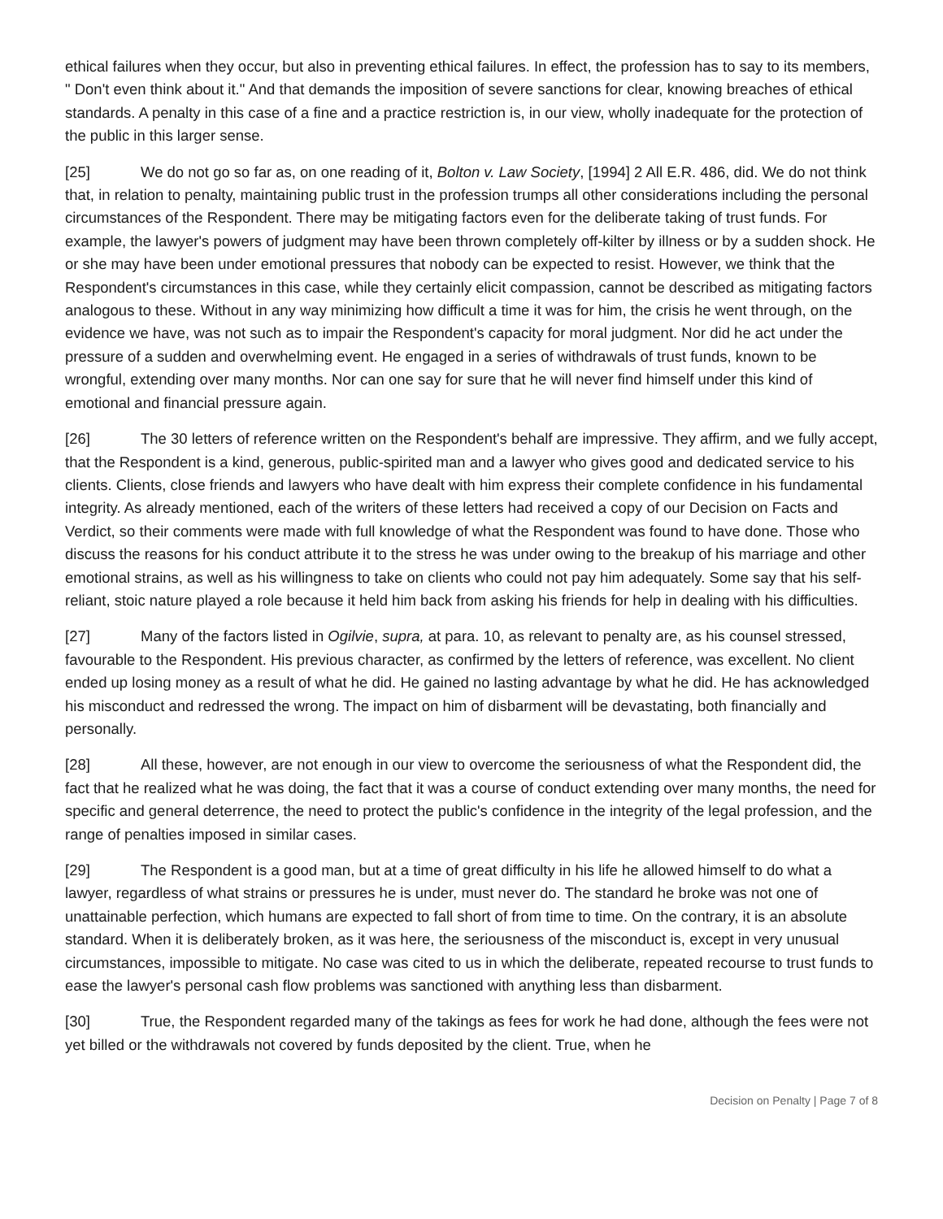ethical failures when they occur, but also in preventing ethical failures. In effect, the profession has to say to its members, " Don't even think about it." And that demands the imposition of severe sanctions for clear, knowing breaches of ethical standards. A penalty in this case of a fine and a practice restriction is, in our view, wholly inadequate for the protection of the public in this larger sense.
[25] We do not go so far as, on one reading of it, Bolton v. Law Society, [1994] 2 All E.R. 486, did. We do not think that, in relation to penalty, maintaining public trust in the profession trumps all other considerations including the personal circumstances of the Respondent. There may be mitigating factors even for the deliberate taking of trust funds. For example, the lawyer's powers of judgment may have been thrown completely off-kilter by illness or by a sudden shock. He or she may have been under emotional pressures that nobody can be expected to resist. However, we think that the Respondent's circumstances in this case, while they certainly elicit compassion, cannot be described as mitigating factors analogous to these. Without in any way minimizing how difficult a time it was for him, the crisis he went through, on the evidence we have, was not such as to impair the Respondent's capacity for moral judgment. Nor did he act under the pressure of a sudden and overwhelming event. He engaged in a series of withdrawals of trust funds, known to be wrongful, extending over many months. Nor can one say for sure that he will never find himself under this kind of emotional and financial pressure again.
[26] The 30 letters of reference written on the Respondent's behalf are impressive. They affirm, and we fully accept, that the Respondent is a kind, generous, public-spirited man and a lawyer who gives good and dedicated service to his clients. Clients, close friends and lawyers who have dealt with him express their complete confidence in his fundamental integrity. As already mentioned, each of the writers of these letters had received a copy of our Decision on Facts and Verdict, so their comments were made with full knowledge of what the Respondent was found to have done. Those who discuss the reasons for his conduct attribute it to the stress he was under owing to the breakup of his marriage and other emotional strains, as well as his willingness to take on clients who could not pay him adequately. Some say that his self-reliant, stoic nature played a role because it held him back from asking his friends for help in dealing with his difficulties.
[27] Many of the factors listed in Ogilvie, supra, at para. 10, as relevant to penalty are, as his counsel stressed, favourable to the Respondent. His previous character, as confirmed by the letters of reference, was excellent. No client ended up losing money as a result of what he did. He gained no lasting advantage by what he did. He has acknowledged his misconduct and redressed the wrong. The impact on him of disbarment will be devastating, both financially and personally.
[28] All these, however, are not enough in our view to overcome the seriousness of what the Respondent did, the fact that he realized what he was doing, the fact that it was a course of conduct extending over many months, the need for specific and general deterrence, the need to protect the public's confidence in the integrity of the legal profession, and the range of penalties imposed in similar cases.
[29] The Respondent is a good man, but at a time of great difficulty in his life he allowed himself to do what a lawyer, regardless of what strains or pressures he is under, must never do. The standard he broke was not one of unattainable perfection, which humans are expected to fall short of from time to time. On the contrary, it is an absolute standard. When it is deliberately broken, as it was here, the seriousness of the misconduct is, except in very unusual circumstances, impossible to mitigate. No case was cited to us in which the deliberate, repeated recourse to trust funds to ease the lawyer's personal cash flow problems was sanctioned with anything less than disbarment.
[30] True, the Respondent regarded many of the takings as fees for work he had done, although the fees were not yet billed or the withdrawals not covered by funds deposited by the client. True, when he
Decision on Penalty | Page 7 of 8